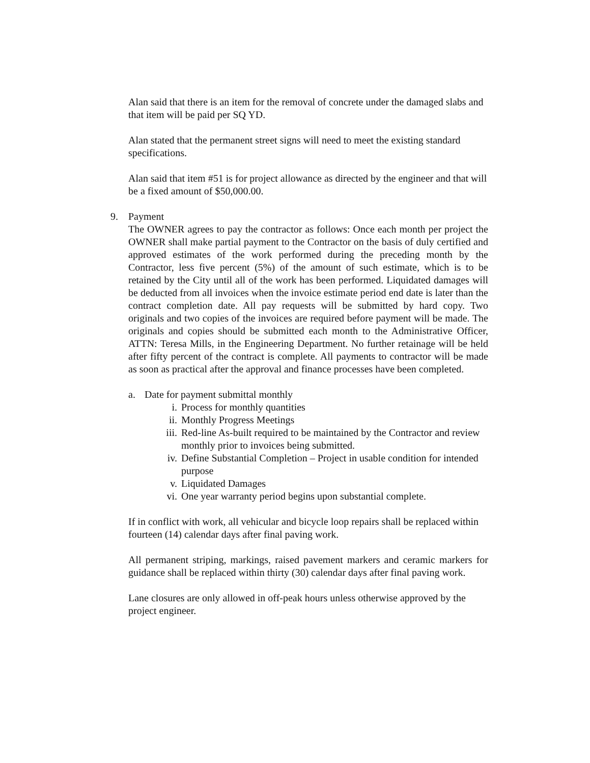Alan said that there is an item for the removal of concrete under the damaged slabs and that item will be paid per SQ YD.
Alan stated that the permanent street signs will need to meet the existing standard specifications.
Alan said that item #51 is for project allowance as directed by the engineer and that will be a fixed amount of $50,000.00.
9. Payment
The OWNER agrees to pay the contractor as follows: Once each month per project the OWNER shall make partial payment to the Contractor on the basis of duly certified and approved estimates of the work performed during the preceding month by the Contractor, less five percent (5%) of the amount of such estimate, which is to be retained by the City until all of the work has been performed. Liquidated damages will be deducted from all invoices when the invoice estimate period end date is later than the contract completion date. All pay requests will be submitted by hard copy. Two originals and two copies of the invoices are required before payment will be made. The originals and copies should be submitted each month to the Administrative Officer, ATTN: Teresa Mills, in the Engineering Department. No further retainage will be held after fifty percent of the contract is complete. All payments to contractor will be made as soon as practical after the approval and finance processes have been completed.
a. Date for payment submittal monthly
i. Process for monthly quantities
ii. Monthly Progress Meetings
iii. Red-line As-built required to be maintained by the Contractor and review monthly prior to invoices being submitted.
iv. Define Substantial Completion – Project in usable condition for intended purpose
v. Liquidated Damages
vi. One year warranty period begins upon substantial complete.
If in conflict with work, all vehicular and bicycle loop repairs shall be replaced within fourteen (14) calendar days after final paving work.
All permanent striping, markings, raised pavement markers and ceramic markers for guidance shall be replaced within thirty (30) calendar days after final paving work.
Lane closures are only allowed in off-peak hours unless otherwise approved by the project engineer.